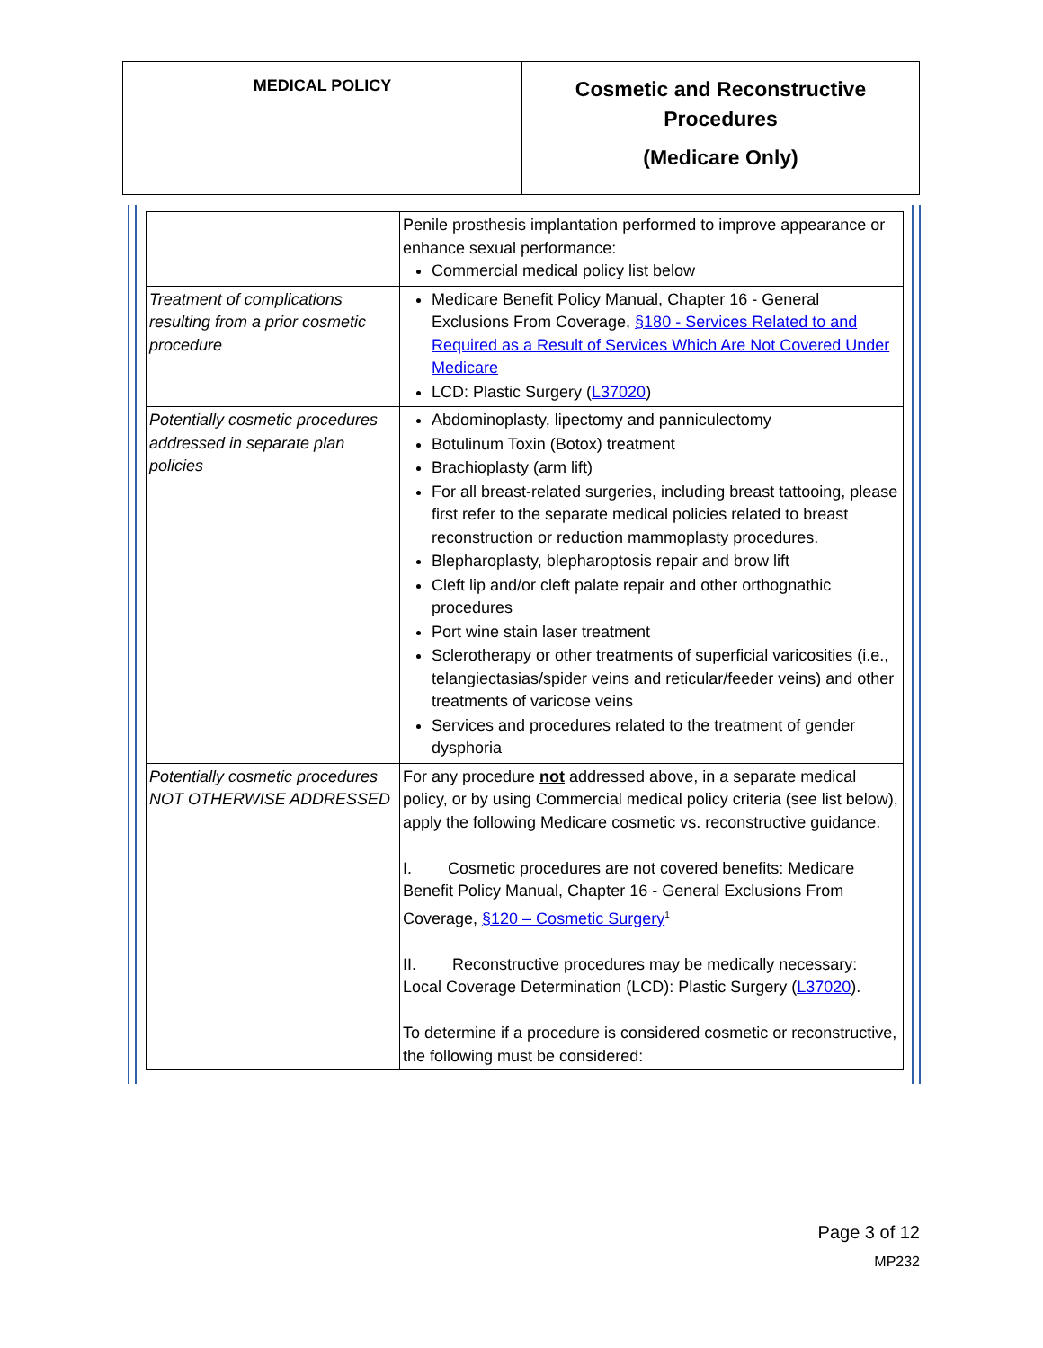| MEDICAL POLICY | Cosmetic and Reconstructive Procedures (Medicare Only) |
| | Penile prosthesis implantation performed to improve appearance or enhance sexual performance: Commercial medical policy list below |
| Treatment of complications resulting from a prior cosmetic procedure | Medicare Benefit Policy Manual, Chapter 16 - General Exclusions From Coverage, §180 - Services Related to and Required as a Result of Services Which Are Not Covered Under Medicare LCD: Plastic Surgery ( L37020 ) |
| Potentially cosmetic procedures addressed in separate plan policies | Abdominoplasty, lipectomy and panniculectomy Botulinum Toxin (Botox) treatment Brachioplasty (arm lift) For all breast-related surgeries, including breast tattooing, please first refer to the separate medical policies related to breast reconstruction or reduction mammoplasty procedures. Blepharoplasty, blepharoptosis repair and brow lift Cleft lip and/or cleft palate repair and other orthognathic procedures Port wine stain laser treatment Sclerotherapy or other treatments of superficial varicosities (i.e., telangiectasias/spider veins and reticular/feeder veins) and other treatments of varicose veins Services and procedures related to the treatment of gender dysphoria |
| Potentially cosmetic procedures NOT OTHERWISE ADDRESSED | For any procedure not addressed above, in a separate medical policy, or by using Commercial medical policy criteria (see list below), apply the following Medicare cosmetic vs. reconstructive guidance. I. Cosmetic procedures are not covered benefits: Medicare Benefit Policy Manual, Chapter 16 - General Exclusions From Coverage, §120 – Cosmetic Surgery<sup>1</sup> II. Reconstructive procedures may be medically necessary: Local Coverage Determination (LCD): Plastic Surgery ( L37020 ). To determine if a procedure is considered cosmetic or reconstructive, the following must be considered: |
Page 3 of 12
MP232